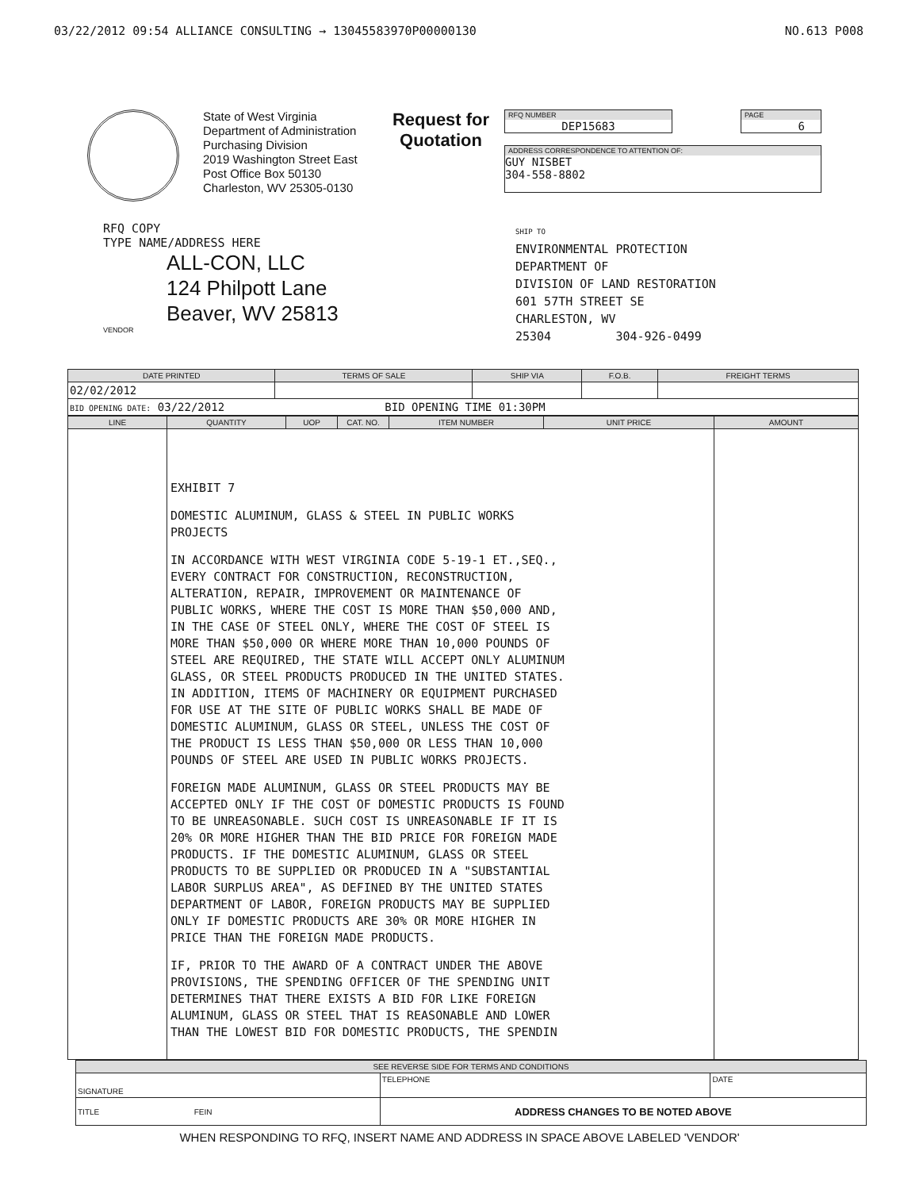03/22/2012 09:54 ALLIANCE CONSULTING → 13045583970P00000130 NO.613 P008
State of West Virginia
Department of Administration
Purchasing Division
2019 Washington Street East
Post Office Box 50130
Charleston, WV 25305-0130
Request for
Quotation
RFQ NUMBER
DEP15683
PAGE
6
ADDRESS CORRESPONDENCE TO ATTENTION OF:
GUY NISBET
304-558-8802
RFQ COPY
TYPE NAME/ADDRESS HERE
ALL-CON, LLC
124 Philpott Lane
Beaver, WV 25813
VENDOR
SHIP TO
ENVIRONMENTAL PROTECTION
DEPARTMENT OF
DIVISION OF LAND RESTORATION
601 57TH STREET SE
CHARLESTON, WV
25304 304-926-0499
| DATE PRINTED | TERMS OF SALE | SHIP VIA | F.O.B. | FREIGHT TERMS |
| --- | --- | --- | --- | --- |
| 02/02/2012 | | | | |
| BID OPENING DATE: 03/22/2012 BID OPENING TIME 01:30PM | | | | |
| LINE | QUANTITY | UOP | CAT. NO. | ITEM NUMBER | UNIT PRICE | AMOUNT |
| --- | --- | --- | --- | --- | --- | --- |
| | EXHIBIT 7 DOMESTIC ALUMINUM, GLASS & STEEL IN PUBLIC WORKS PROJECTS IN ACCORDANCE WITH WEST VIRGINIA CODE 5-19-1 ET.,SEQ., EVERY CONTRACT FOR CONSTRUCTION, RECONSTRUCTION, ALTERATION, REPAIR, IMPROVEMENT OR MAINTENANCE OF PUBLIC WORKS, WHERE THE COST IS MORE THAN $50,000 AND, IN THE CASE OF STEEL ONLY, WHERE THE COST OF STEEL IS MORE THAN $50,000 OR WHERE MORE THAN 10,000 POUNDS OF STEEL ARE REQUIRED, THE STATE WILL ACCEPT ONLY ALUMINUM GLASS, OR STEEL PRODUCTS PRODUCED IN THE UNITED STATES. IN ADDITION, ITEMS OF MACHINERY OR EQUIPMENT PURCHASED FOR USE AT THE SITE OF PUBLIC WORKS SHALL BE MADE OF DOMESTIC ALUMINUM, GLASS OR STEEL, UNLESS THE COST OF THE PRODUCT IS LESS THAN $50,000 OR LESS THAN 10,000 POUNDS OF STEEL ARE USED IN PUBLIC WORKS PROJECTS. FOREIGN MADE ALUMINUM, GLASS OR STEEL PRODUCTS MAY BE ACCEPTED ONLY IF THE COST OF DOMESTIC PRODUCTS IS FOUND TO BE UNREASONABLE. SUCH COST IS UNREASONABLE IF IT IS 20% OR MORE HIGHER THAN THE BID PRICE FOR FOREIGN MADE PRODUCTS. IF THE DOMESTIC ALUMINUM, GLASS OR STEEL PRODUCTS TO BE SUPPLIED OR PRODUCED IN A "SUBSTANTIAL LABOR SURPLUS AREA", AS DEFINED BY THE UNITED STATES DEPARTMENT OF LABOR, FOREIGN PRODUCTS MAY BE SUPPLIED ONLY IF DOMESTIC PRODUCTS ARE 30% OR MORE HIGHER IN PRICE THAN THE FOREIGN MADE PRODUCTS. IF, PRIOR TO THE AWARD OF A CONTRACT UNDER THE ABOVE PROVISIONS, THE SPENDING OFFICER OF THE SPENDING UNIT DETERMINES THAT THERE EXISTS A BID FOR LIKE FOREIGN ALUMINUM, GLASS OR STEEL THAT IS REASONABLE AND LOWER THAN THE LOWEST BID FOR DOMESTIC PRODUCTS, THE SPENDIN | | | | | |
| SEE REVERSE SIDE FOR TERMS AND CONDITIONS | | |
| --- | --- | --- |
| SIGNATURE | TELEPHONE | DATE |
| TITLE FEIN | ADDRESS CHANGES TO BE NOTED ABOVE | |
WHEN RESPONDING TO RFQ, INSERT NAME AND ADDRESS IN SPACE ABOVE LABELED 'VENDOR'